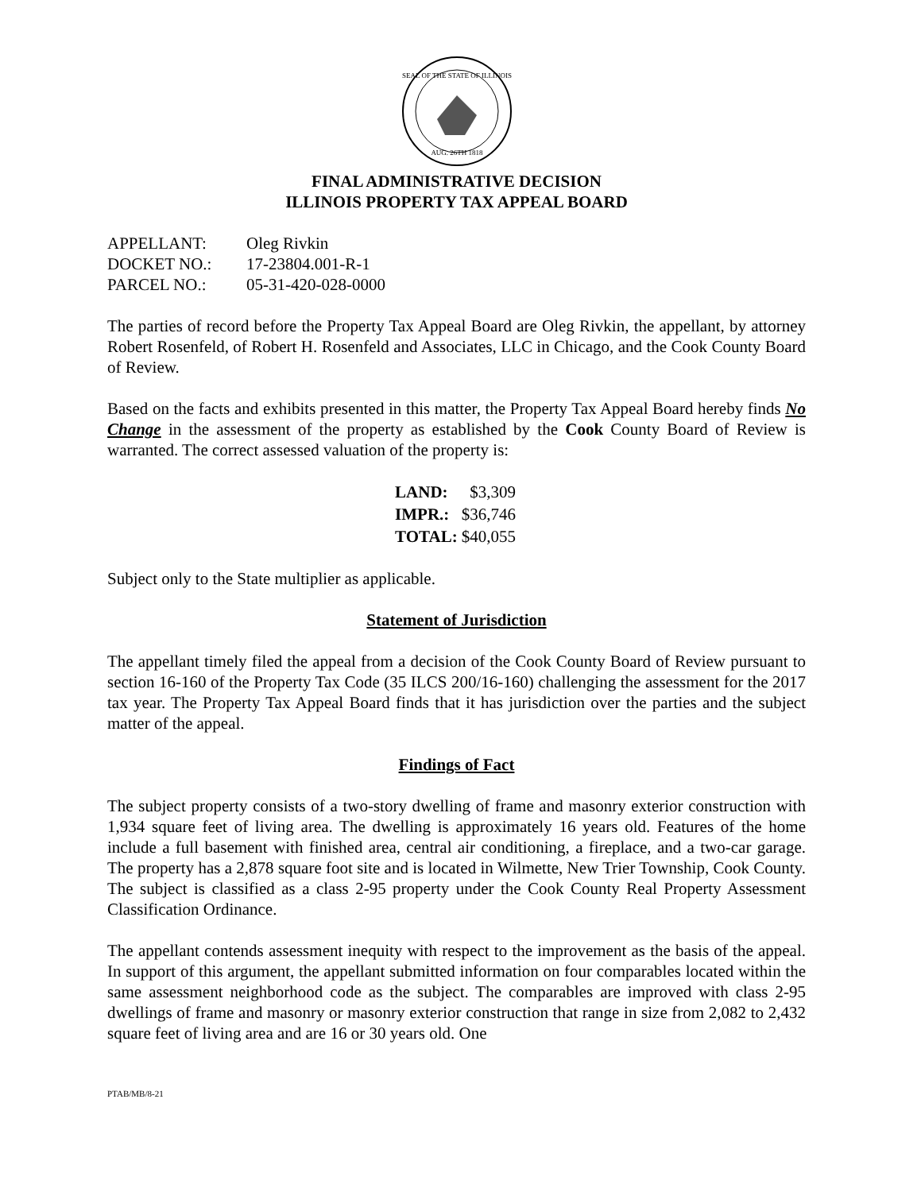SEAL OF THE STATE OF ILLINOIS
AUG. 26TH 1818
FINAL ADMINISTRATIVE DECISION
ILLINOIS PROPERTY TAX APPEAL BOARD
| APPELLANT: | Oleg Rivkin |
| DOCKET NO.: | 17-23804.001-R-1 |
| PARCEL NO.: | 05-31-420-028-0000 |
The parties of record before the Property Tax Appeal Board are Oleg Rivkin, the appellant, by attorney Robert Rosenfeld, of Robert H. Rosenfeld and Associates, LLC in Chicago, and the Cook County Board of Review.
Based on the facts and exhibits presented in this matter, the Property Tax Appeal Board hereby finds No Change in the assessment of the property as established by the Cook County Board of Review is warranted. The correct assessed valuation of the property is:
| LAND: | $3,309 |
| IMPR.: | $36,746 |
| TOTAL: | $40,055 |
Subject only to the State multiplier as applicable.
Statement of Jurisdiction
The appellant timely filed the appeal from a decision of the Cook County Board of Review pursuant to section 16-160 of the Property Tax Code (35 ILCS 200/16-160) challenging the assessment for the 2017 tax year. The Property Tax Appeal Board finds that it has jurisdiction over the parties and the subject matter of the appeal.
Findings of Fact
The subject property consists of a two-story dwelling of frame and masonry exterior construction with 1,934 square feet of living area. The dwelling is approximately 16 years old. Features of the home include a full basement with finished area, central air conditioning, a fireplace, and a two-car garage. The property has a 2,878 square foot site and is located in Wilmette, New Trier Township, Cook County. The subject is classified as a class 2-95 property under the Cook County Real Property Assessment Classification Ordinance.
The appellant contends assessment inequity with respect to the improvement as the basis of the appeal. In support of this argument, the appellant submitted information on four comparables located within the same assessment neighborhood code as the subject. The comparables are improved with class 2-95 dwellings of frame and masonry or masonry exterior construction that range in size from 2,082 to 2,432 square feet of living area and are 16 or 30 years old. One
PTAB/MB/8-21